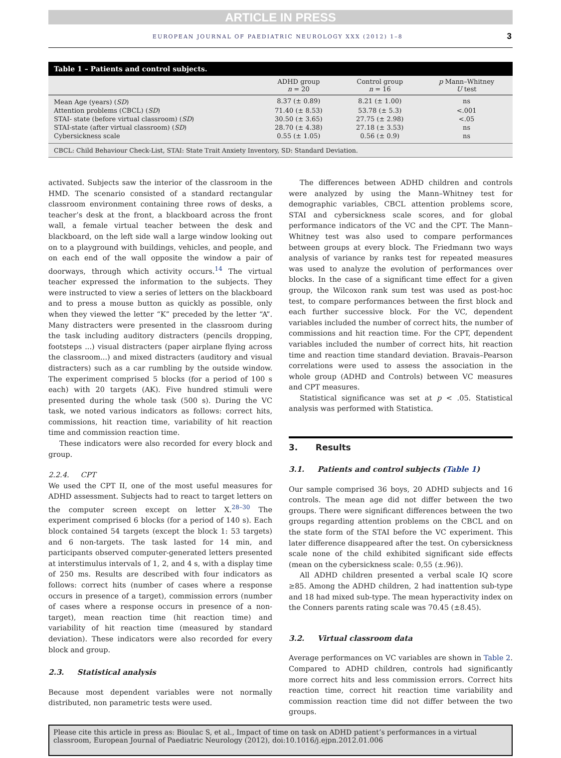ARTICLE IN PRESS
EUROPEAN JOURNAL OF PAEDIATRIC NEUROLOGY XXX (2012) 1–8 3
Table 1 – Patients and control subjects.
| | ADHD group n = 20 | Control group n = 16 | p Mann–Whitney U test |
| --- | --- | --- | --- |
| Mean Age (years) ( SD ) | 8.37 (± 0.89) | 8.21 (± 1.00) | ns |
| Attention problems (CBCL) ( SD ) | 71.40 (± 8.53) | 53.78 (± 5.3) | <.001 |
| STAI- state (before virtual classroom) ( SD ) | 30.50 (± 3.65) | 27.75 (± 2.98) | <.05 |
| STAI-state (after virtual classroom) ( SD ) | 28.70 (± 4.38) | 27.18 (± 3.53) | ns |
| Cybersickness scale | 0.55 (± 1.05) | 0.56 (± 0.9) | ns |
CBCL: Child Behaviour Check-List, STAI: State Trait Anxiety Inventory, SD: Standard Deviation.
activated. Subjects saw the interior of the classroom in the HMD. The scenario consisted of a standard rectangular classroom environment containing three rows of desks, a teacher’s desk at the front, a blackboard across the front wall, a female virtual teacher between the desk and blackboard, on the left side wall a large window looking out on to a playground with buildings, vehicles, and people, and on each end of the wall opposite the window a pair of doorways, through which activity occurs.<sup>14</sup> The virtual teacher expressed the information to the subjects. They were instructed to view a series of letters on the blackboard and to press a mouse button as quickly as possible, only when they viewed the letter “K” preceded by the letter “A”. Many distracters were presented in the classroom during the task including auditory distracters (pencils dropping, footsteps ...) visual distracters (paper airplane flying across the classroom...) and mixed distracters (auditory and visual distracters) such as a car rumbling by the outside window. The experiment comprised 5 blocks (for a period of 100 s each) with 20 targets (AK). Five hundred stimuli were presented during the whole task (500 s). During the VC task, we noted various indicators as follows: correct hits, commissions, hit reaction time, variability of hit reaction time and commission reaction time.
These indicators were also recorded for every block and group.
2.2.4. CPT
We used the CPT II, one of the most useful measures for ADHD assessment. Subjects had to react to target letters on the computer screen except on letter X.<sup>28–30</sup> The experiment comprised 6 blocks (for a period of 140 s). Each block contained 54 targets (except the block 1: 53 targets) and 6 non-targets. The task lasted for 14 min, and participants observed computer-generated letters presented at interstimulus intervals of 1, 2, and 4 s, with a display time of 250 ms. Results are described with four indicators as follows: correct hits (number of cases where a response occurs in presence of a target), commission errors (number of cases where a response occurs in presence of a non-target), mean reaction time (hit reaction time) and variability of hit reaction time (measured by standard deviation). These indicators were also recorded for every block and group.
2.3. Statistical analysis
Because most dependent variables were not normally distributed, non parametric tests were used.
The differences between ADHD children and controls were analyzed by using the Mann–Whitney test for demographic variables, CBCL attention problems score, STAI and cybersickness scale scores, and for global performance indicators of the VC and the CPT. The Mann–Whitney test was also used to compare performances between groups at every block. The Friedmann two ways analysis of variance by ranks test for repeated measures was used to analyze the evolution of performances over blocks. In the case of a significant time effect for a given group, the Wilcoxon rank sum test was used as post-hoc test, to compare performances between the first block and each further successive block. For the VC, dependent variables included the number of correct hits, the number of commissions and hit reaction time. For the CPT, dependent variables included the number of correct hits, hit reaction time and reaction time standard deviation. Bravais–Pearson correlations were used to assess the association in the whole group (ADHD and Controls) between VC measures and CPT measures.
Statistical significance was set at p < .05. Statistical analysis was performed with Statistica.
3. Results
3.1. Patients and control subjects (Table 1)
Our sample comprised 36 boys, 20 ADHD subjects and 16 controls. The mean age did not differ between the two groups. There were significant differences between the two groups regarding attention problems on the CBCL and on the state form of the STAI before the VC experiment. This later difference disappeared after the test. On cybersickness scale none of the child exhibited significant side effects (mean on the cybersickness scale: 0,55 (±.96)).
All ADHD children presented a verbal scale IQ score ≥85. Among the ADHD children, 2 had inattention sub-type and 18 had mixed sub-type. The mean hyperactivity index on the Conners parents rating scale was 70.45 (±8.45).
3.2. Virtual classroom data
Average performances on VC variables are shown in Table 2. Compared to ADHD children, controls had significantly more correct hits and less commission errors. Correct hits reaction time, correct hit reaction time variability and commission reaction time did not differ between the two groups.
Please cite this article in press as: Bioulac S, et al., Impact of time on task on ADHD patient’s performances in a virtual classroom, European Journal of Paediatric Neurology (2012), doi:10.1016/j.ejpn.2012.01.006